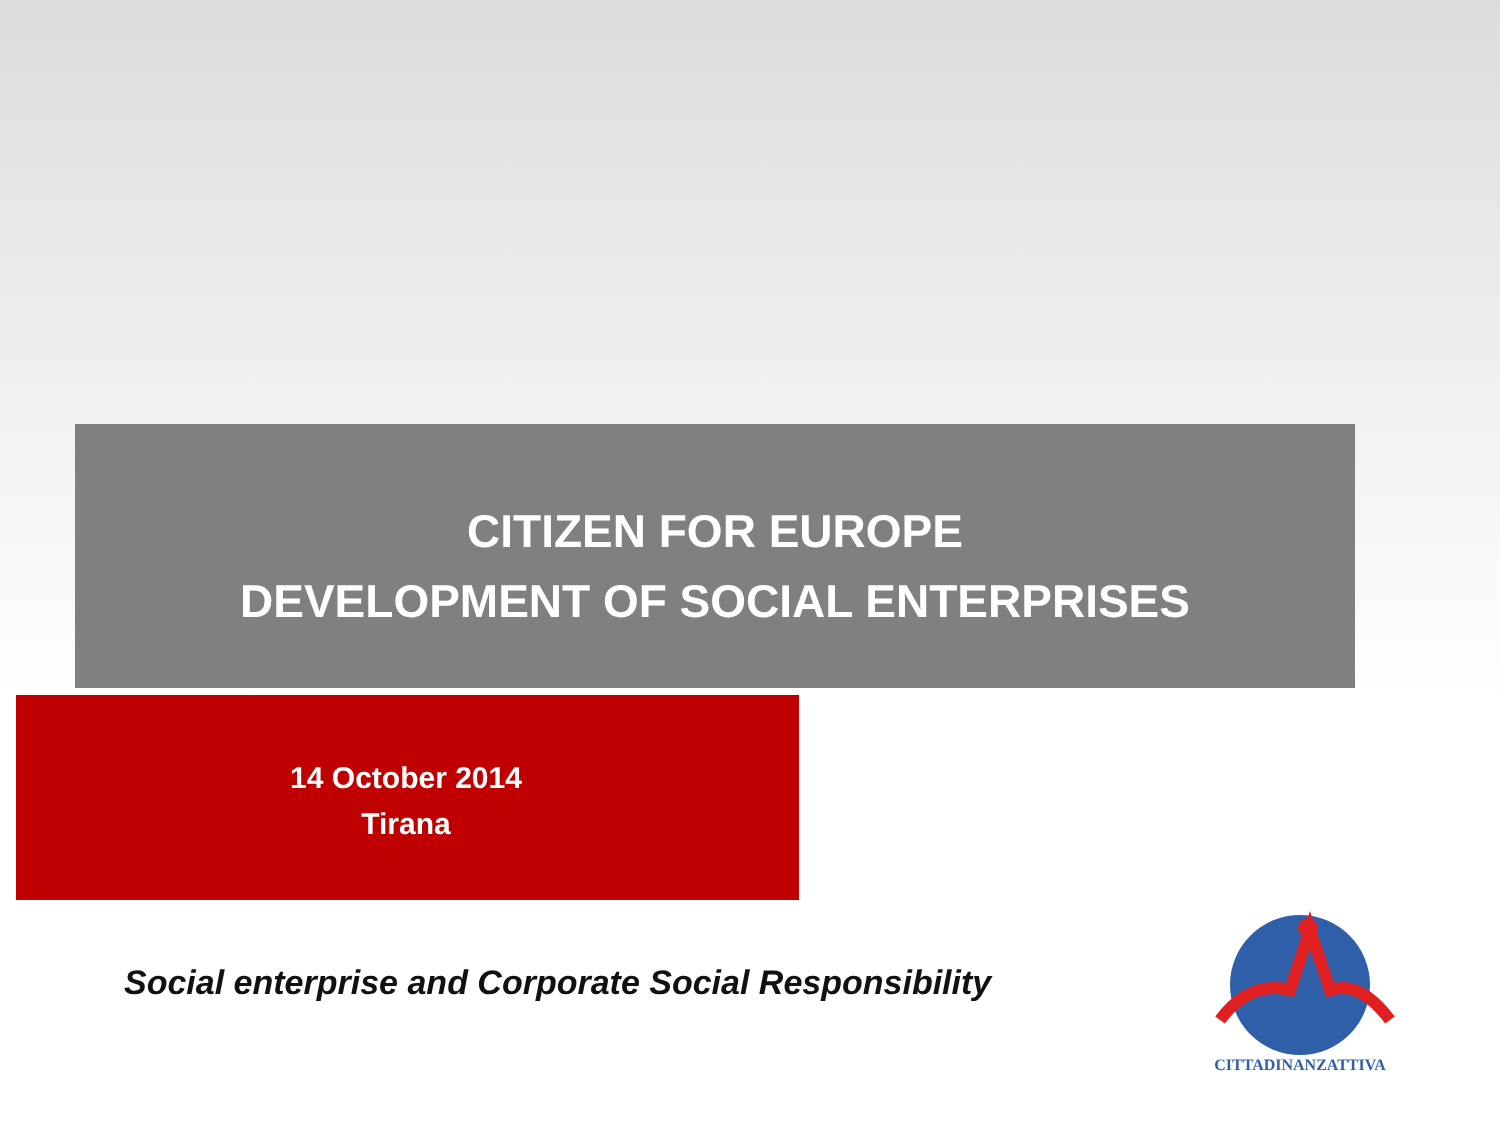CITIZEN FOR EUROPE
DEVELOPMENT OF SOCIAL ENTERPRISES
14 October 2014
Tirana
Social enterprise and Corporate Social Responsibility
CITTADINANZATTIVA